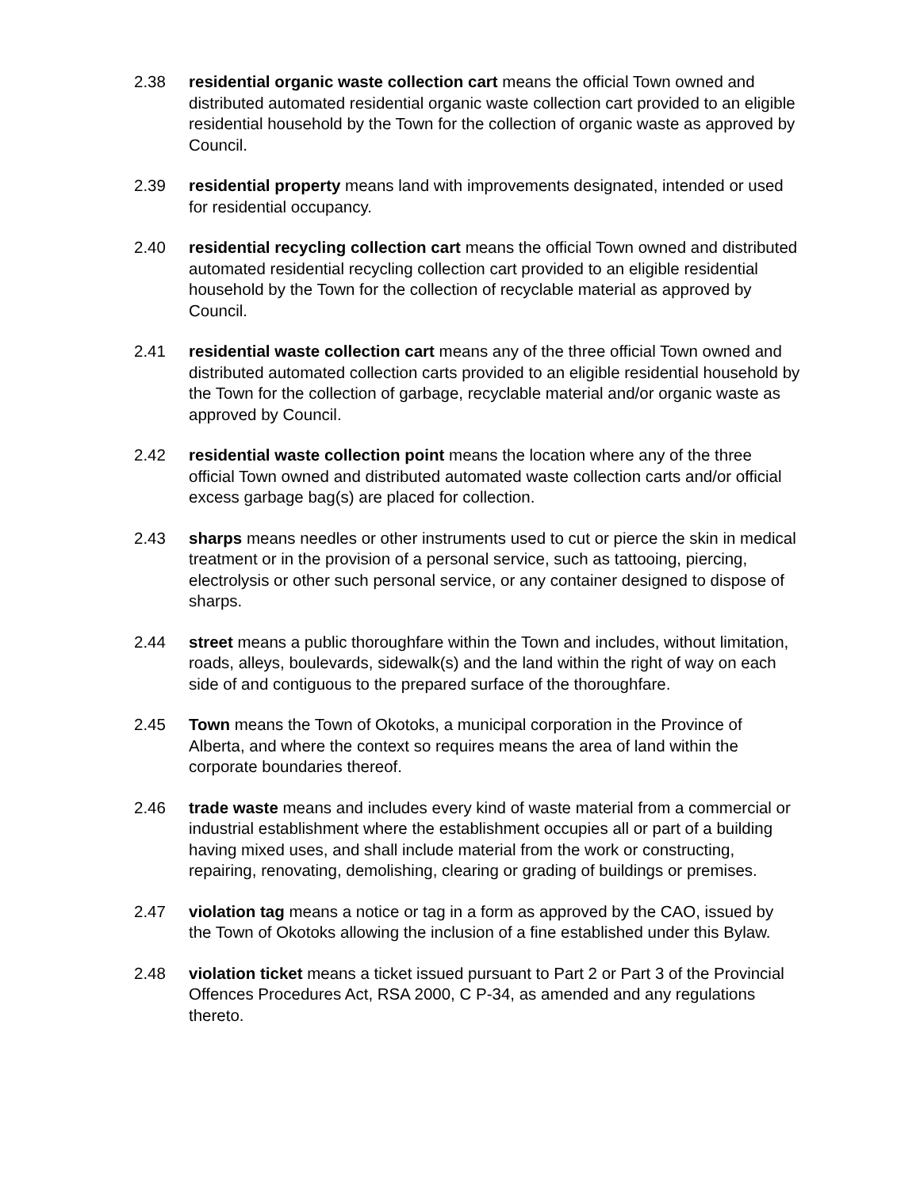2.38 residential organic waste collection cart means the official Town owned and distributed automated residential organic waste collection cart provided to an eligible residential household by the Town for the collection of organic waste as approved by Council.
2.39 residential property means land with improvements designated, intended or used for residential occupancy.
2.40 residential recycling collection cart means the official Town owned and distributed automated residential recycling collection cart provided to an eligible residential household by the Town for the collection of recyclable material as approved by Council.
2.41 residential waste collection cart means any of the three official Town owned and distributed automated collection carts provided to an eligible residential household by the Town for the collection of garbage, recyclable material and/or organic waste as approved by Council.
2.42 residential waste collection point means the location where any of the three official Town owned and distributed automated waste collection carts and/or official excess garbage bag(s) are placed for collection.
2.43 sharps means needles or other instruments used to cut or pierce the skin in medical treatment or in the provision of a personal service, such as tattooing, piercing, electrolysis or other such personal service, or any container designed to dispose of sharps.
2.44 street means a public thoroughfare within the Town and includes, without limitation, roads, alleys, boulevards, sidewalk(s) and the land within the right of way on each side of and contiguous to the prepared surface of the thoroughfare.
2.45 Town means the Town of Okotoks, a municipal corporation in the Province of Alberta, and where the context so requires means the area of land within the corporate boundaries thereof.
2.46 trade waste means and includes every kind of waste material from a commercial or industrial establishment where the establishment occupies all or part of a building having mixed uses, and shall include material from the work or constructing, repairing, renovating, demolishing, clearing or grading of buildings or premises.
2.47 violation tag means a notice or tag in a form as approved by the CAO, issued by the Town of Okotoks allowing the inclusion of a fine established under this Bylaw.
2.48 violation ticket means a ticket issued pursuant to Part 2 or Part 3 of the Provincial Offences Procedures Act, RSA 2000, C P-34, as amended and any regulations thereto.